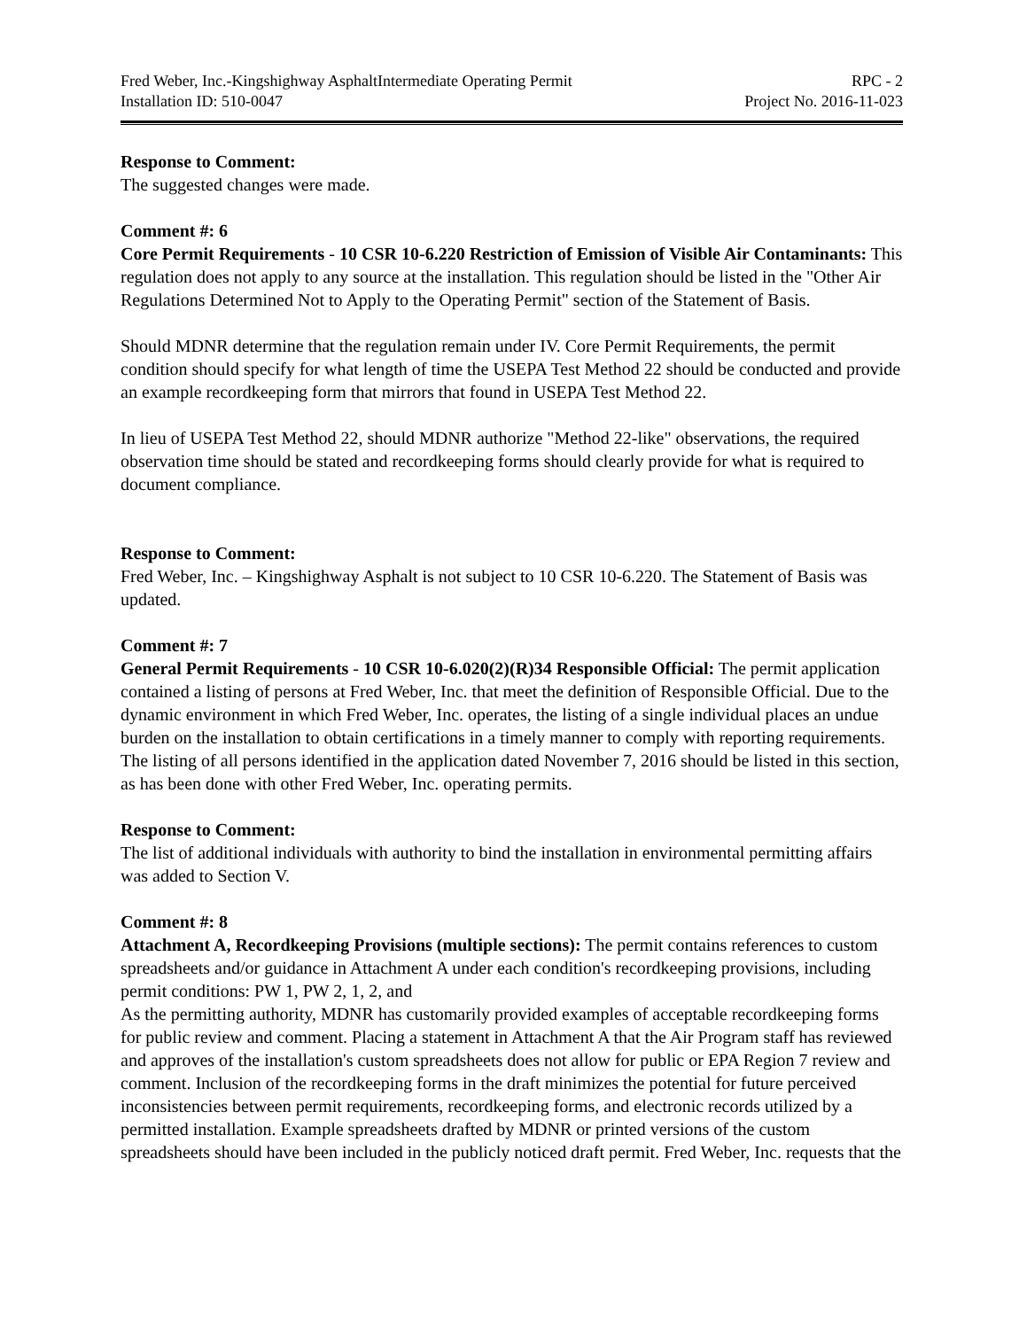Fred Weber, Inc.-Kingshighway AsphaltIntermediate Operating Permit RPC - 2
Installation ID: 510-0047 Project No. 2016-11-023
Response to Comment:
The suggested changes were made.
Comment #: 6
Core Permit Requirements - 10 CSR 10-6.220 Restriction of Emission of Visible Air Contaminants: This regulation does not apply to any source at the installation. This regulation should be listed in the "Other Air Regulations Determined Not to Apply to the Operating Permit" section of the Statement of Basis.
Should MDNR determine that the regulation remain under IV. Core Permit Requirements, the permit condition should specify for what length of time the USEPA Test Method 22 should be conducted and provide an example recordkeeping form that mirrors that found in USEPA Test Method 22.
In lieu of USEPA Test Method 22, should MDNR authorize "Method 22-like" observations, the required observation time should be stated and recordkeeping forms should clearly provide for what is required to document compliance.
Response to Comment:
Fred Weber, Inc. – Kingshighway Asphalt is not subject to 10 CSR 10-6.220. The Statement of Basis was updated.
Comment #: 7
General Permit Requirements - 10 CSR 10-6.020(2)(R)34 Responsible Official: The permit application contained a listing of persons at Fred Weber, Inc. that meet the definition of Responsible Official. Due to the dynamic environment in which Fred Weber, Inc. operates, the listing of a single individual places an undue burden on the installation to obtain certifications in a timely manner to comply with reporting requirements. The listing of all persons identified in the application dated November 7, 2016 should be listed in this section, as has been done with other Fred Weber, Inc. operating permits.
Response to Comment:
The list of additional individuals with authority to bind the installation in environmental permitting affairs was added to Section V.
Comment #: 8
Attachment A, Recordkeeping Provisions (multiple sections): The permit contains references to custom spreadsheets and/or guidance in Attachment A under each condition's recordkeeping provisions, including permit conditions: PW 1, PW 2, 1, 2, and
As the permitting authority, MDNR has customarily provided examples of acceptable recordkeeping forms for public review and comment. Placing a statement in Attachment A that the Air Program staff has reviewed and approves of the installation's custom spreadsheets does not allow for public or EPA Region 7 review and comment. Inclusion of the recordkeeping forms in the draft minimizes the potential for future perceived inconsistencies between permit requirements, recordkeeping forms, and electronic records utilized by a permitted installation. Example spreadsheets drafted by MDNR or printed versions of the custom spreadsheets should have been included in the publicly noticed draft permit. Fred Weber, Inc. requests that the